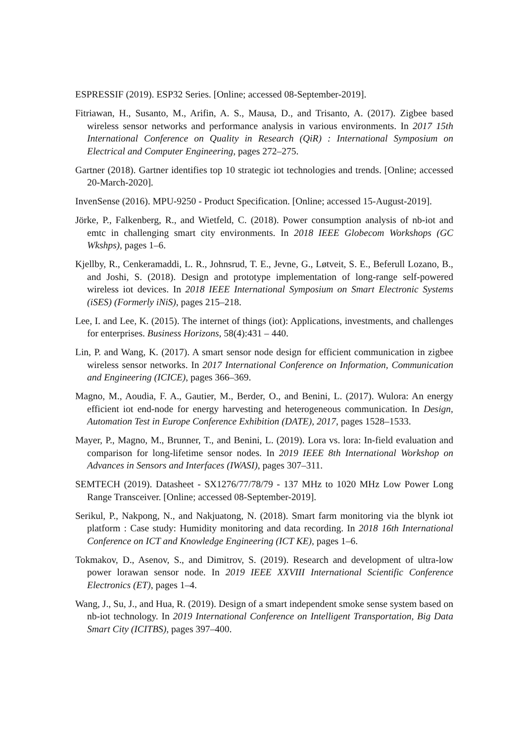ESPRESSIF (2019). ESP32 Series. [Online; accessed 08-September-2019].
Fitriawan, H., Susanto, M., Arifin, A. S., Mausa, D., and Trisanto, A. (2017). Zigbee based wireless sensor networks and performance analysis in various environments. In 2017 15th International Conference on Quality in Research (QiR) : International Symposium on Electrical and Computer Engineering, pages 272–275.
Gartner (2018). Gartner identifies top 10 strategic iot technologies and trends. [Online; accessed 20-March-2020].
InvenSense (2016). MPU-9250 - Product Specification. [Online; accessed 15-August-2019].
Jörke, P., Falkenberg, R., and Wietfeld, C. (2018). Power consumption analysis of nb-iot and emtc in challenging smart city environments. In 2018 IEEE Globecom Workshops (GC Wkshps), pages 1–6.
Kjellby, R., Cenkeramaddi, L. R., Johnsrud, T. E., Jevne, G., Løtveit, S. E., Beferull Lozano, B., and Joshi, S. (2018). Design and prototype implementation of long-range self-powered wireless iot devices. In 2018 IEEE International Symposium on Smart Electronic Systems (iSES) (Formerly iNiS), pages 215–218.
Lee, I. and Lee, K. (2015). The internet of things (iot): Applications, investments, and challenges for enterprises. Business Horizons, 58(4):431 – 440.
Lin, P. and Wang, K. (2017). A smart sensor node design for efficient communication in zigbee wireless sensor networks. In 2017 International Conference on Information, Communication and Engineering (ICICE), pages 366–369.
Magno, M., Aoudia, F. A., Gautier, M., Berder, O., and Benini, L. (2017). Wulora: An energy efficient iot end-node for energy harvesting and heterogeneous communication. In Design, Automation Test in Europe Conference Exhibition (DATE), 2017, pages 1528–1533.
Mayer, P., Magno, M., Brunner, T., and Benini, L. (2019). Lora vs. lora: In-field evaluation and comparison for long-lifetime sensor nodes. In 2019 IEEE 8th International Workshop on Advances in Sensors and Interfaces (IWASI), pages 307–311.
SEMTECH (2019). Datasheet - SX1276/77/78/79 - 137 MHz to 1020 MHz Low Power Long Range Transceiver. [Online; accessed 08-September-2019].
Serikul, P., Nakpong, N., and Nakjuatong, N. (2018). Smart farm monitoring via the blynk iot platform : Case study: Humidity monitoring and data recording. In 2018 16th International Conference on ICT and Knowledge Engineering (ICT KE), pages 1–6.
Tokmakov, D., Asenov, S., and Dimitrov, S. (2019). Research and development of ultra-low power lorawan sensor node. In 2019 IEEE XXVIII International Scientific Conference Electronics (ET), pages 1–4.
Wang, J., Su, J., and Hua, R. (2019). Design of a smart independent smoke sense system based on nb-iot technology. In 2019 International Conference on Intelligent Transportation, Big Data Smart City (ICITBS), pages 397–400.